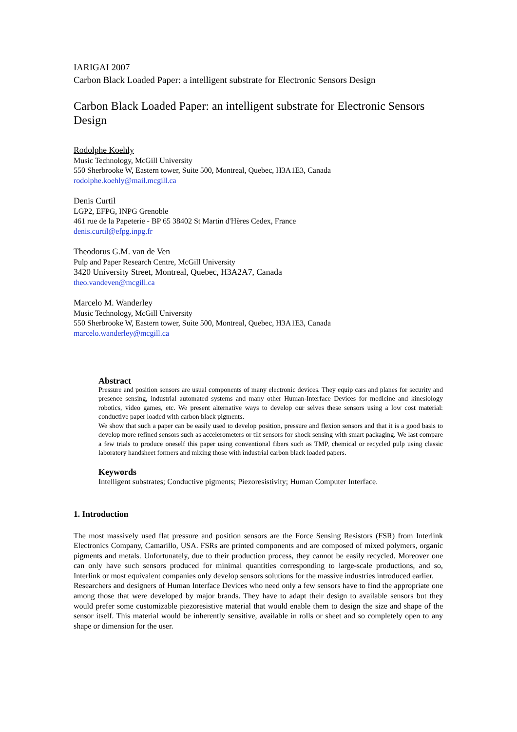IARIGAI 2007
Carbon Black Loaded Paper: a intelligent substrate for Electronic Sensors Design
Carbon Black Loaded Paper: an intelligent substrate for Electronic Sensors Design
Rodolphe Koehly
Music Technology, McGill University
550 Sherbrooke W, Eastern tower, Suite 500, Montreal, Quebec, H3A1E3, Canada
rodolphe.koehly@mail.mcgill.ca
Denis Curtil
LGP2, EFPG, INPG Grenoble
461 rue de la Papeterie - BP 65 38402 St Martin d'Hères Cedex, France
denis.curtil@efpg.inpg.fr
Theodorus G.M. van de Ven
Pulp and Paper Research Centre, McGill University
3420 University Street, Montreal, Quebec, H3A2A7, Canada
theo.vandeven@mcgill.ca
Marcelo M. Wanderley
Music Technology, McGill University
550 Sherbrooke W, Eastern tower, Suite 500, Montreal, Quebec, H3A1E3, Canada
marcelo.wanderley@mcgill.ca
Abstract
Pressure and position sensors are usual components of many electronic devices. They equip cars and planes for security and presence sensing, industrial automated systems and many other Human-Interface Devices for medicine and kinesiology robotics, video games, etc. We present alternative ways to develop our selves these sensors using a low cost material: conductive paper loaded with carbon black pigments.
We show that such a paper can be easily used to develop position, pressure and flexion sensors and that it is a good basis to develop more refined sensors such as accelerometers or tilt sensors for shock sensing with smart packaging. We last compare a few trials to produce oneself this paper using conventional fibers such as TMP, chemical or recycled pulp using classic laboratory handsheet formers and mixing those with industrial carbon black loaded papers.
Keywords
Intelligent substrates; Conductive pigments; Piezoresistivity; Human Computer Interface.
1. Introduction
The most massively used flat pressure and position sensors are the Force Sensing Resistors (FSR) from Interlink Electronics Company, Camarillo, USA. FSRs are printed components and are composed of mixed polymers, organic pigments and metals. Unfortunately, due to their production process, they cannot be easily recycled. Moreover one can only have such sensors produced for minimal quantities corresponding to large-scale productions, and so, Interlink or most equivalent companies only develop sensors solutions for the massive industries introduced earlier.
Researchers and designers of Human Interface Devices who need only a few sensors have to find the appropriate one among those that were developed by major brands. They have to adapt their design to available sensors but they would prefer some customizable piezoresistive material that would enable them to design the size and shape of the sensor itself. This material would be inherently sensitive, available in rolls or sheet and so completely open to any shape or dimension for the user.